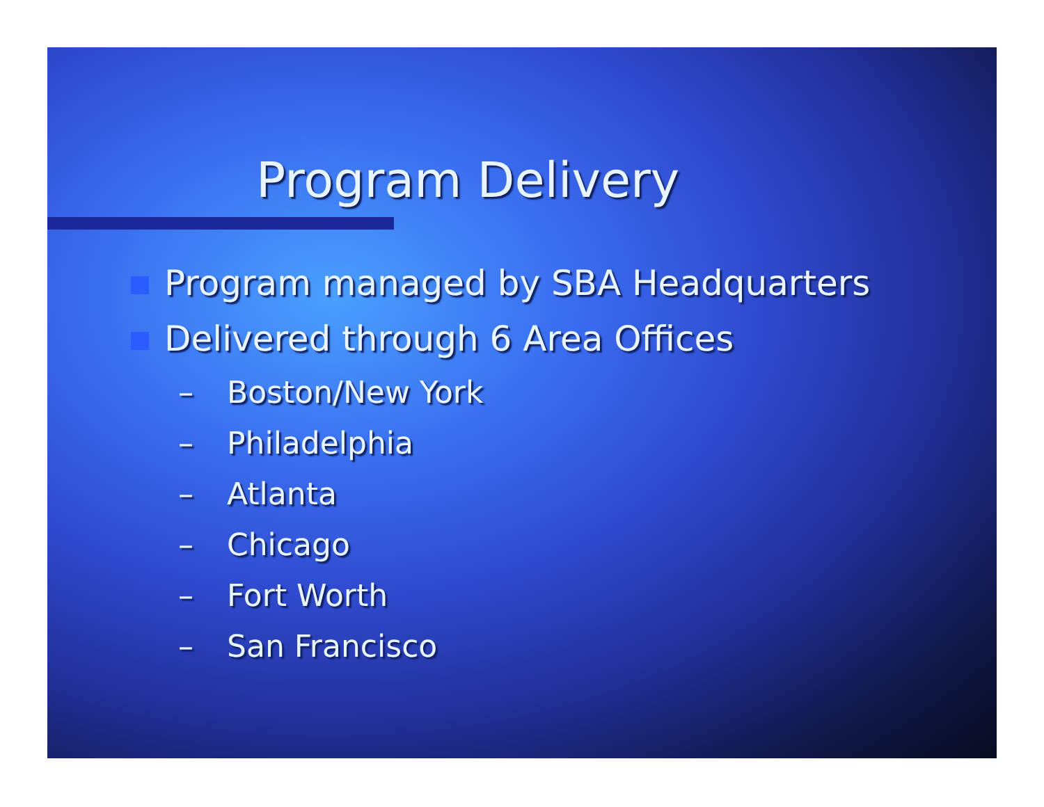Program Delivery
Program managed by SBA Headquarters
Delivered through 6 Area Offices
– Boston/New York
– Philadelphia
– Atlanta
– Chicago
– Fort Worth
– San Francisco